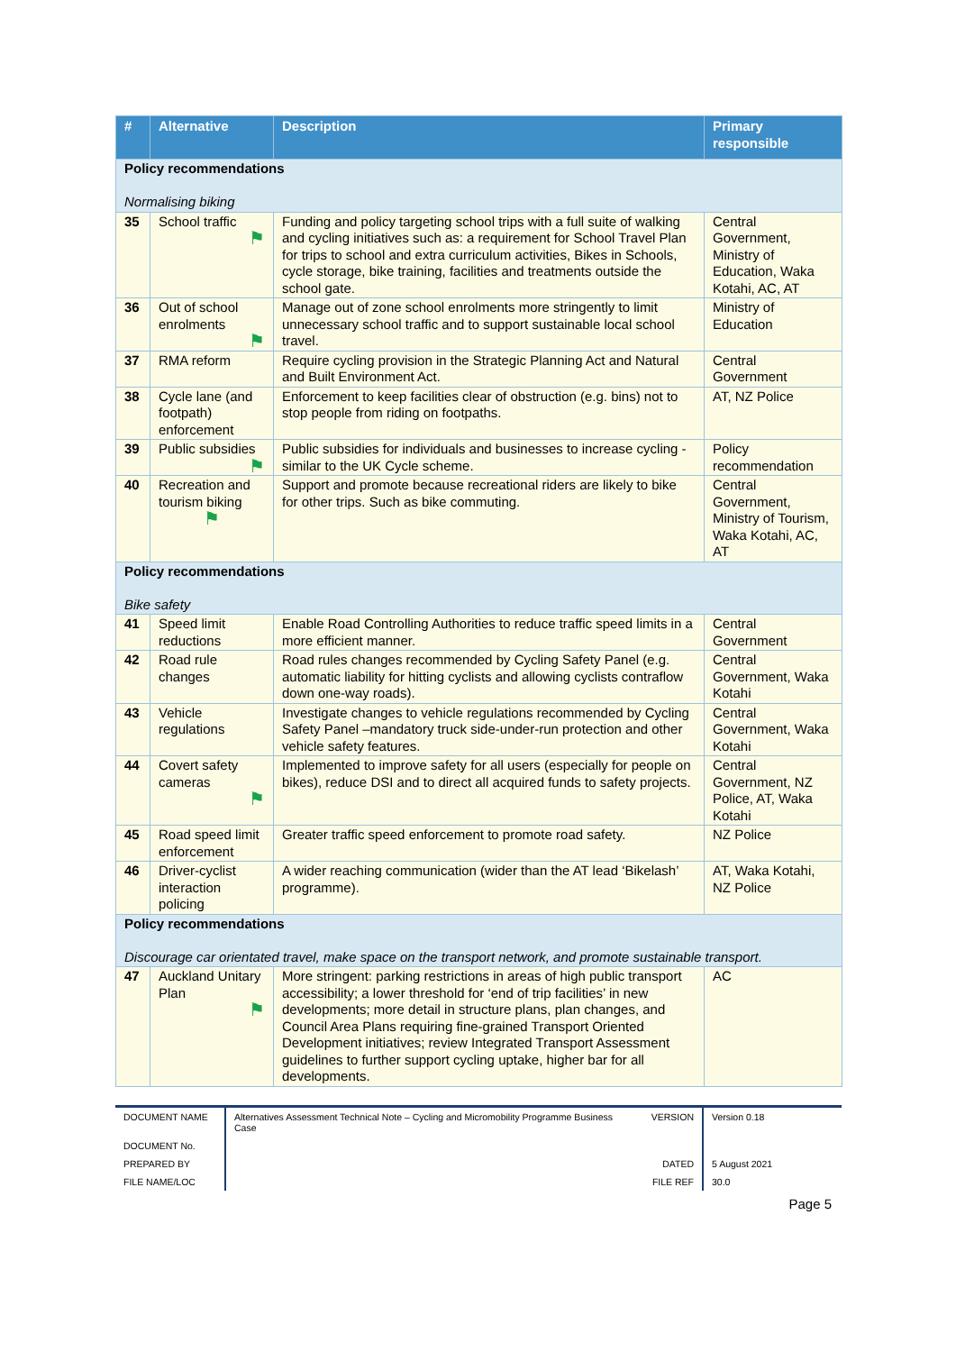| # | Alternative | Description | Primary responsible |
| --- | --- | --- | --- |
| Policy recommendations Normalising biking | | | |
| 35 | School traffic ⚑ | Funding and policy targeting school trips with a full suite of walking and cycling initiatives such as: a requirement for School Travel Plan for trips to school and extra curriculum activities, Bikes in Schools, cycle storage, bike training, facilities and treatments outside the school gate. | Central Government, Ministry of Education, Waka Kotahi, AC, AT |
| 36 | Out of school enrolments ⚑ | Manage out of zone school enrolments more stringently to limit unnecessary school traffic and to support sustainable local school travel. | Ministry of Education |
| 37 | RMA reform | Require cycling provision in the Strategic Planning Act and Natural and Built Environment Act. | Central Government |
| 38 | Cycle lane (and footpath) enforcement | Enforcement to keep facilities clear of obstruction (e.g. bins) not to stop people from riding on footpaths. | AT, NZ Police |
| 39 | Public subsidies ⚑ | Public subsidies for individuals and businesses to increase cycling - similar to the UK Cycle scheme. | Policy recommendation |
| 40 | Recreation and tourism biking ⚑ | Support and promote because recreational riders are likely to bike for other trips. Such as bike commuting. | Central Government, Ministry of Tourism, Waka Kotahi, AC, AT |
| Policy recommendations Bike safety | | | |
| 41 | Speed limit reductions | Enable Road Controlling Authorities to reduce traffic speed limits in a more efficient manner. | Central Government |
| 42 | Road rule changes | Road rules changes recommended by Cycling Safety Panel (e.g. automatic liability for hitting cyclists and allowing cyclists contraflow down one-way roads). | Central Government, Waka Kotahi |
| 43 | Vehicle regulations | Investigate changes to vehicle regulations recommended by Cycling Safety Panel –mandatory truck side-under-run protection and other vehicle safety features. | Central Government, Waka Kotahi |
| 44 | Covert safety cameras ⚑ | Implemented to improve safety for all users (especially for people on bikes), reduce DSI and to direct all acquired funds to safety projects. | Central Government, NZ Police, AT, Waka Kotahi |
| 45 | Road speed limit enforcement | Greater traffic speed enforcement to promote road safety. | NZ Police |
| 46 | Driver-cyclist interaction policing | A wider reaching communication (wider than the AT lead ‘Bikelash’ programme). | AT, Waka Kotahi, NZ Police |
| Policy recommendations Discourage car orientated travel, make space on the transport network, and promote sustainable transport. | | | |
| 47 | Auckland Unitary Plan ⚑ | More stringent: parking restrictions in areas of high public transport accessibility; a lower threshold for ‘end of trip facilities’ in new developments; more detail in structure plans, plan changes, and Council Area Plans requiring fine-grained Transport Oriented Development initiatives; review Integrated Transport Assessment guidelines to further support cycling uptake, higher bar for all developments. | AC |
| DOCUMENT NAME | Alternatives Assessment Technical Note – Cycling and Micromobility Programme Business Case | VERSION | Version 0.18 |
| DOCUMENT No. | | | |
| PREPARED BY | | DATED | 5 August 2021 |
| FILE NAME/LOC | | FILE REF | 30.0 |
Page 5